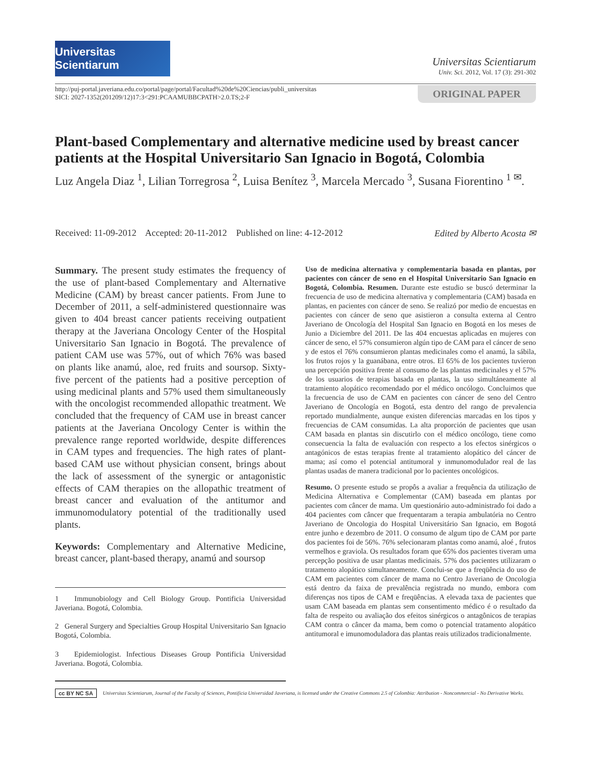Universitas Scientiarum
Universitas Scientiarum
Univ. Sci. 2012, Vol. 17 (3): 291-302
http://puj-portal.javeriana.edu.co/portal/page/portal/Facultad%20de%20Ciencias/publi_universitas
SICI: 2027-1352(201209/12)17:3<291:PCAAMUBBCPATH>2.0.TS;2-F
ORIGINAL PAPER
Plant-based Complementary and alternative medicine used by breast cancer patients at the Hospital Universitario San Ignacio in Bogotá, Colombia
Luz Angela Diaz <sup>1</sup>, Lilian Torregrosa <sup>2</sup>, Luisa Benítez <sup>3</sup>, Marcela Mercado <sup>3</sup>, Susana Fiorentino <sup>1 ✉</sup>.
Received: 11-09-2012 Accepted: 20-11-2012 Published on line: 4-12-2012 Edited by Alberto Acosta ✉
Summary. The present study estimates the frequency of the use of plant-based Complementary and Alternative Medicine (CAM) by breast cancer patients. From June to December of 2011, a self-administered questionnaire was given to 404 breast cancer patients receiving outpatient therapy at the Javeriana Oncology Center of the Hospital Universitario San Ignacio in Bogotá. The prevalence of patient CAM use was 57%, out of which 76% was based on plants like anamú, aloe, red fruits and soursop. Sixty-five percent of the patients had a positive perception of using medicinal plants and 57% used them simultaneously with the oncologist recommended allopathic treatment. We concluded that the frequency of CAM use in breast cancer patients at the Javeriana Oncology Center is within the prevalence range reported worldwide, despite differences in CAM types and frequencies. The high rates of plant-based CAM use without physician consent, brings about the lack of assessment of the synergic or antagonistic effects of CAM therapies on the allopathic treatment of breast cancer and evaluation of the antitumor and immunomodulatory potential of the traditionally used plants.
Keywords: Complementary and Alternative Medicine, breast cancer, plant-based therapy, anamú and soursop
1 Immunobiology and Cell Biology Group. Pontificia Universidad Javeriana. Bogotá, Colombia.
2 General Surgery and Specialties Group Hospital Universitario San Ignacio Bogotá, Colombia.
3 Epidemiologist. Infectious Diseases Group Pontificia Universidad Javeriana. Bogotá, Colombia.
Uso de medicina alternativa y complementaria basada en plantas, por pacientes con cáncer de seno en el Hospital Universitario San Ignacio en Bogotá, Colombia. Resumen. Durante este estudio se buscó determinar la frecuencia de uso de medicina alternativa y complementaria (CAM) basada en plantas, en pacientes con cáncer de seno. Se realizó por medio de encuestas en pacientes con cáncer de seno que asistieron a consulta externa al Centro Javeriano de Oncología del Hospital San Ignacio en Bogotá en los meses de Junio a Diciembre del 2011. De las 404 encuestas aplicadas en mujeres con cáncer de seno, el 57% consumieron algún tipo de CAM para el cáncer de seno y de estos el 76% consumieron plantas medicinales como el anamú, la sábila, los frutos rojos y la guanábana, entre otros. El 65% de los pacientes tuvieron una percepción positiva frente al consumo de las plantas medicinales y el 57% de los usuarios de terapias basada en plantas, la uso simultáneamente al tratamiento alopático recomendado por el médico oncólogo. Concluimos que la frecuencia de uso de CAM en pacientes con cáncer de seno del Centro Javeriano de Oncología en Bogotá, esta dentro del rango de prevalencia reportado mundialmente, aunque existen diferencias marcadas en los tipos y frecuencias de CAM consumidas. La alta proporción de pacientes que usan CAM basada en plantas sin discutirlo con el médico oncólogo, tiene como consecuencia la falta de evaluación con respecto a los efectos sinérgicos o antagónicos de estas terapias frente al tratamiento alopático del cáncer de mama; así como el potencial antitumoral y inmunomodulador real de las plantas usadas de manera tradicional por lo pacientes oncológicos.
Resumo. O presente estudo se propôs a avaliar a frequência da utilização de Medicina Alternativa e Complementar (CAM) baseada em plantas por pacientes com câncer de mama. Um questionário auto-administrado foi dado a 404 pacientes com câncer que frequentaram a terapia ambulatória no Centro Javeriano de Oncologia do Hospital Universitário San Ignacio, em Bogotá entre junho e dezembro de 2011. O consumo de algum tipo de CAM por parte dos pacientes foi de 56%. 76% selecionaram plantas como anamú, aloé , frutos vermelhos e graviola. Os resultados foram que 65% dos pacientes tiveram uma percepção positiva de usar plantas medicinais. 57% dos pacientes utilizaram o tratamento alopático simultaneamente. Conclui-se que a freqüência do uso de CAM em pacientes com câncer de mama no Centro Javeriano de Oncologia está dentro da faixa de prevalência registrada no mundo, embora com diferenças nos tipos de CAM e freqüências. A elevada taxa de pacientes que usam CAM baseada em plantas sem consentimento médico é o resultado da falta de respeito ou avaliação dos efeitos sinérgicos o antagônicos de terapias CAM contra o câncer da mama, bem como o potencial tratamento alopático antitumoral e imunomoduladora das plantas reais utilizados tradicionalmente.
cc BY NC SA Universitas Scientiarum, Journal of the Faculty of Sciences, Pontificia Universidad Javeriana, is licensed under the Creative Commons 2.5 of Colombia: Attribution - Noncommercial - No Derivative Works.